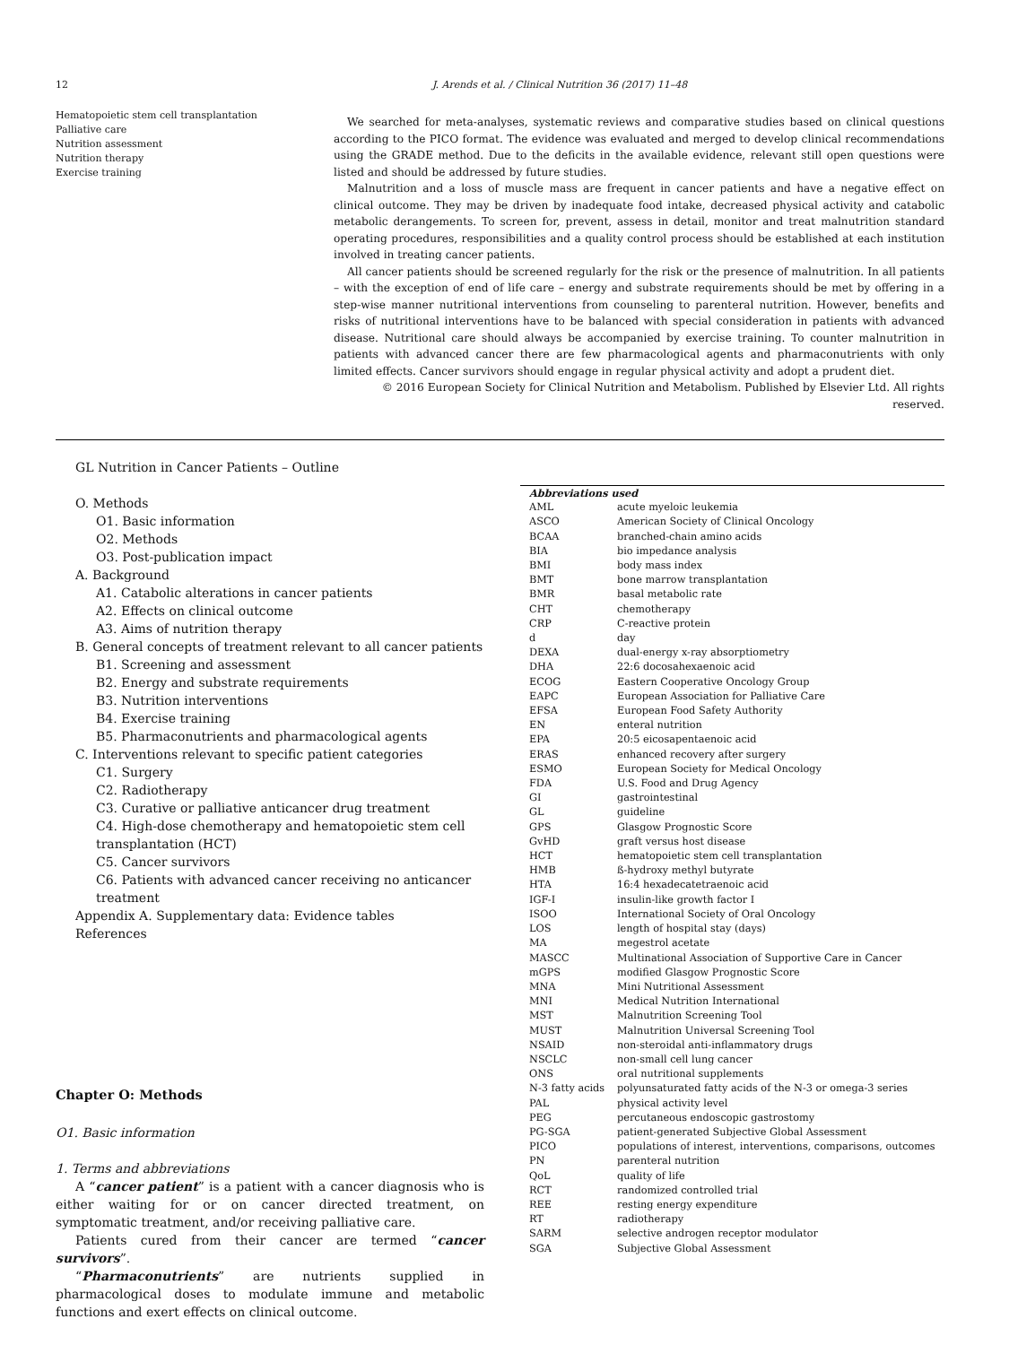12 J. Arends et al. / Clinical Nutrition 36 (2017) 11–48
Hematopoietic stem cell transplantation
Palliative care
Nutrition assessment
Nutrition therapy
Exercise training
We searched for meta-analyses, systematic reviews and comparative studies based on clinical questions according to the PICO format. The evidence was evaluated and merged to develop clinical recommendations using the GRADE method. Due to the deficits in the available evidence, relevant still open questions were listed and should be addressed by future studies.
Malnutrition and a loss of muscle mass are frequent in cancer patients and have a negative effect on clinical outcome. They may be driven by inadequate food intake, decreased physical activity and catabolic metabolic derangements. To screen for, prevent, assess in detail, monitor and treat malnutrition standard operating procedures, responsibilities and a quality control process should be established at each institution involved in treating cancer patients.
All cancer patients should be screened regularly for the risk or the presence of malnutrition. In all patients – with the exception of end of life care – energy and substrate requirements should be met by offering in a step-wise manner nutritional interventions from counseling to parenteral nutrition. However, benefits and risks of nutritional interventions have to be balanced with special consideration in patients with advanced disease. Nutritional care should always be accompanied by exercise training. To counter malnutrition in patients with advanced cancer there are few pharmacological agents and pharmaconutrients with only limited effects. Cancer survivors should engage in regular physical activity and adopt a prudent diet.
© 2016 European Society for Clinical Nutrition and Metabolism. Published by Elsevier Ltd. All rights reserved.
GL Nutrition in Cancer Patients – Outline
O. Methods
O1. Basic information
O2. Methods
O3. Post-publication impact
A. Background
A1. Catabolic alterations in cancer patients
A2. Effects on clinical outcome
A3. Aims of nutrition therapy
B. General concepts of treatment relevant to all cancer patients
B1. Screening and assessment
B2. Energy and substrate requirements
B3. Nutrition interventions
B4. Exercise training
B5. Pharmaconutrients and pharmacological agents
C. Interventions relevant to specific patient categories
C1. Surgery
C2. Radiotherapy
C3. Curative or palliative anticancer drug treatment
C4. High-dose chemotherapy and hematopoietic stem cell transplantation (HCT)
C5. Cancer survivors
C6. Patients with advanced cancer receiving no anticancer treatment
Appendix A. Supplementary data: Evidence tables
References
Chapter O: Methods
O1. Basic information
1. Terms and abbreviations
A “cancer patient” is a patient with a cancer diagnosis who is either waiting for or on cancer directed treatment, on symptomatic treatment, and/or receiving palliative care.
Patients cured from their cancer are termed “cancer survivors”.
“Pharmaconutrients” are nutrients supplied in pharmacological doses to modulate immune and metabolic functions and exert effects on clinical outcome.
| Abbreviations used | |
| --- | --- |
| AML | acute myeloic leukemia |
| ASCO | American Society of Clinical Oncology |
| BCAA | branched-chain amino acids |
| BIA | bio impedance analysis |
| BMI | body mass index |
| BMT | bone marrow transplantation |
| BMR | basal metabolic rate |
| CHT | chemotherapy |
| CRP | C-reactive protein |
| d | day |
| DEXA | dual-energy x-ray absorptiometry |
| DHA | 22:6 docosahexaenoic acid |
| ECOG | Eastern Cooperative Oncology Group |
| EAPC | European Association for Palliative Care |
| EFSA | European Food Safety Authority |
| EN | enteral nutrition |
| EPA | 20:5 eicosapentaenoic acid |
| ERAS | enhanced recovery after surgery |
| ESMO | European Society for Medical Oncology |
| FDA | U.S. Food and Drug Agency |
| GI | gastrointestinal |
| GL | guideline |
| GPS | Glasgow Prognostic Score |
| GvHD | graft versus host disease |
| HCT | hematopoietic stem cell transplantation |
| HMB | ß-hydroxy methyl butyrate |
| HTA | 16:4 hexadecatetraenoic acid |
| IGF-I | insulin-like growth factor I |
| ISOO | International Society of Oral Oncology |
| LOS | length of hospital stay (days) |
| MA | megestrol acetate |
| MASCC | Multinational Association of Supportive Care in Cancer |
| mGPS | modified Glasgow Prognostic Score |
| MNA | Mini Nutritional Assessment |
| MNI | Medical Nutrition International |
| MST | Malnutrition Screening Tool |
| MUST | Malnutrition Universal Screening Tool |
| NSAID | non-steroidal anti-inflammatory drugs |
| NSCLC | non-small cell lung cancer |
| ONS | oral nutritional supplements |
| N-3 fatty acids | polyunsaturated fatty acids of the N-3 or omega-3 series |
| PAL | physical activity level |
| PEG | percutaneous endoscopic gastrostomy |
| PG-SGA | patient-generated Subjective Global Assessment |
| PICO | populations of interest, interventions, comparisons, outcomes |
| PN | parenteral nutrition |
| QoL | quality of life |
| RCT | randomized controlled trial |
| REE | resting energy expenditure |
| RT | radiotherapy |
| SARM | selective androgen receptor modulator |
| SGA | Subjective Global Assessment |